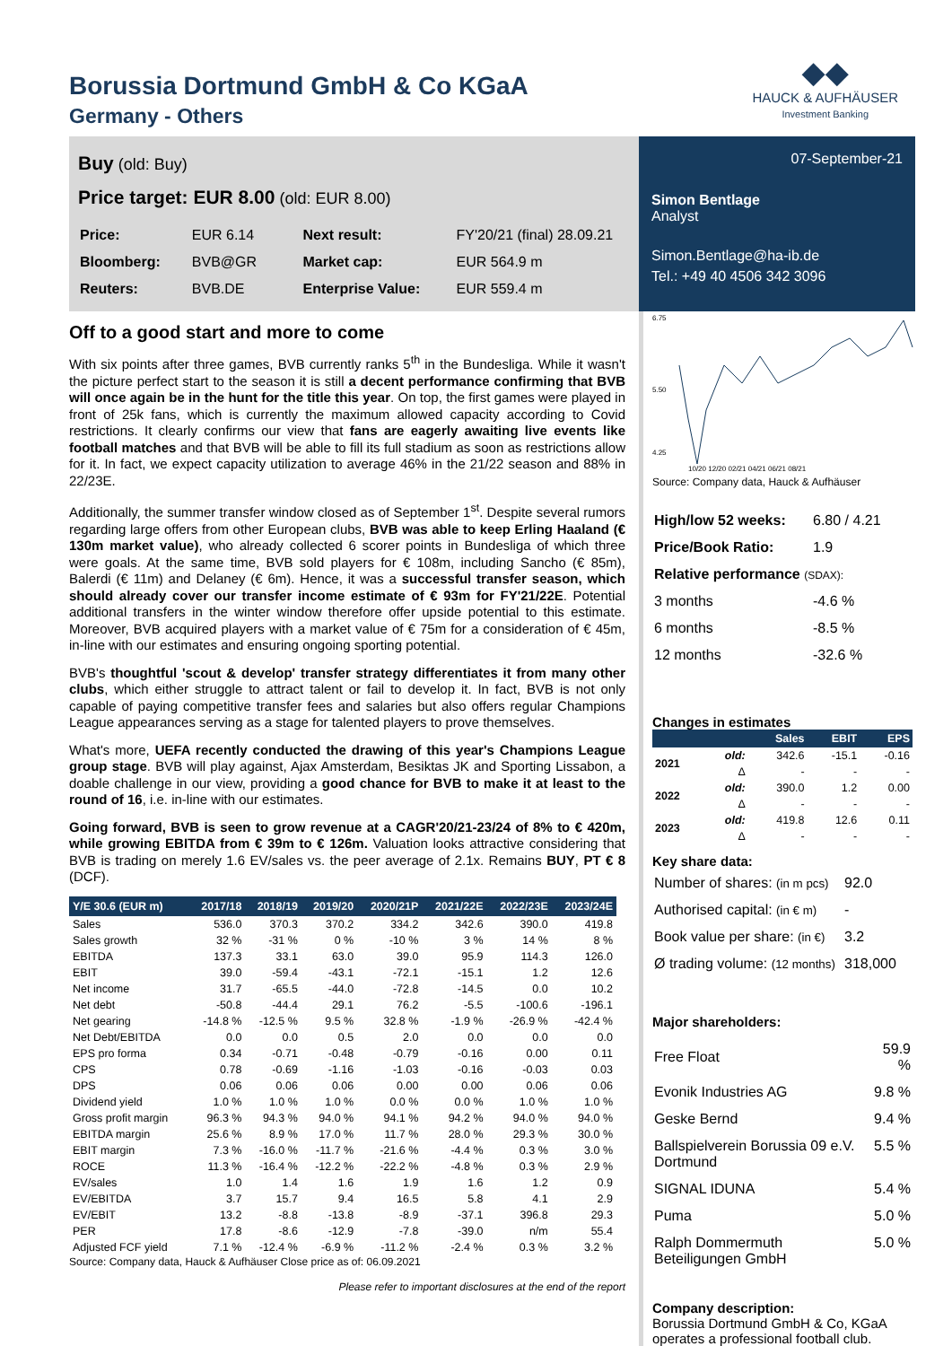Borussia Dortmund GmbH & Co KGaA
Germany - Others
◆◆
HAUCK & AUFHÄUSER
Investment Banking
Buy (old: Buy)
Price target: EUR 8.00 (old: EUR 8.00)
| Price: | EUR 6.14 | Next result: | FY'20/21 (final) 28.09.21 |
| Bloomberg: | BVB@GR | Market cap: | EUR 564.9 m |
| Reuters: | BVB.DE | Enterprise Value: | EUR 559.4 m |
07-September-21
Simon Bentlage
Analyst
Simon.Bentlage@ha-ib.de
Tel.: +49 40 4506 342 3096
Off to a good start and more to come
With six points after three games, BVB currently ranks 5<sup>th</sup> in the Bundesliga. While it wasn't the picture perfect start to the season it is still a decent performance confirming that BVB will once again be in the hunt for the title this year. On top, the first games were played in front of 25k fans, which is currently the maximum allowed capacity according to Covid restrictions. It clearly confirms our view that fans are eagerly awaiting live events like football matches and that BVB will be able to fill its full stadium as soon as restrictions allow for it. In fact, we expect capacity utilization to average 46% in the 21/22 season and 88% in 22/23E.
Additionally, the summer transfer window closed as of September 1<sup>st</sup>. Despite several rumors regarding large offers from other European clubs, BVB was able to keep Erling Haaland (€ 130m market value), who already collected 6 scorer points in Bundesliga of which three were goals. At the same time, BVB sold players for € 108m, including Sancho (€ 85m), Balerdi (€ 11m) and Delaney (€ 6m). Hence, it was a successful transfer season, which should already cover our transfer income estimate of € 93m for FY'21/22E. Potential additional transfers in the winter window therefore offer upside potential to this estimate. Moreover, BVB acquired players with a market value of € 75m for a consideration of € 45m, in-line with our estimates and ensuring ongoing sporting potential.
BVB's thoughtful 'scout & develop' transfer strategy differentiates it from many other clubs, which either struggle to attract talent or fail to develop it. In fact, BVB is not only capable of paying competitive transfer fees and salaries but also offers regular Champions League appearances serving as a stage for talented players to prove themselves.
What's more, UEFA recently conducted the drawing of this year's Champions League group stage. BVB will play against, Ajax Amsterdam, Besiktas JK and Sporting Lissabon, a doable challenge in our view, providing a good chance for BVB to make it at least to the round of 16, i.e. in-line with our estimates.
Going forward, BVB is seen to grow revenue at a CAGR'20/21-23/24 of 8% to € 420m, while growing EBITDA from € 39m to € 126m. Valuation looks attractive considering that BVB is trading on merely 1.6 EV/sales vs. the peer average of 2.1x. Remains BUY, PT € 8 (DCF).
| Y/E 30.6 (EUR m) | 2017/18 | 2018/19 | 2019/20 | 2020/21P | 2021/22E | 2022/23E | 2023/24E |
| --- | --- | --- | --- | --- | --- | --- | --- |
| Sales | 536.0 | 370.3 | 370.2 | 334.2 | 342.6 | 390.0 | 419.8 |
| Sales growth | 32 % | -31 % | 0 % | -10 % | 3 % | 14 % | 8 % |
| EBITDA | 137.3 | 33.1 | 63.0 | 39.0 | 95.9 | 114.3 | 126.0 |
| EBIT | 39.0 | -59.4 | -43.1 | -72.1 | -15.1 | 1.2 | 12.6 |
| Net income | 31.7 | -65.5 | -44.0 | -72.8 | -14.5 | 0.0 | 10.2 |
| Net debt | -50.8 | -44.4 | 29.1 | 76.2 | -5.5 | -100.6 | -196.1 |
| Net gearing | -14.8 % | -12.5 % | 9.5 % | 32.8 % | -1.9 % | -26.9 % | -42.4 % |
| Net Debt/EBITDA | 0.0 | 0.0 | 0.5 | 2.0 | 0.0 | 0.0 | 0.0 |
| EPS pro forma | 0.34 | -0.71 | -0.48 | -0.79 | -0.16 | 0.00 | 0.11 |
| CPS | 0.78 | -0.69 | -1.16 | -1.03 | -0.16 | -0.03 | 0.03 |
| DPS | 0.06 | 0.06 | 0.06 | 0.00 | 0.00 | 0.06 | 0.06 |
| Dividend yield | 1.0 % | 1.0 % | 1.0 % | 0.0 % | 0.0 % | 1.0 % | 1.0 % |
| Gross profit margin | 96.3 % | 94.3 % | 94.0 % | 94.1 % | 94.2 % | 94.0 % | 94.0 % |
| EBITDA margin | 25.6 % | 8.9 % | 17.0 % | 11.7 % | 28.0 % | 29.3 % | 30.0 % |
| EBIT margin | 7.3 % | -16.0 % | -11.7 % | -21.6 % | -4.4 % | 0.3 % | 3.0 % |
| ROCE | 11.3 % | -16.4 % | -12.2 % | -22.2 % | -4.8 % | 0.3 % | 2.9 % |
| EV/sales | 1.0 | 1.4 | 1.6 | 1.9 | 1.6 | 1.2 | 0.9 |
| EV/EBITDA | 3.7 | 15.7 | 9.4 | 16.5 | 5.8 | 4.1 | 2.9 |
| EV/EBIT | 13.2 | -8.8 | -13.8 | -8.9 | -37.1 | 396.8 | 29.3 |
| PER | 17.8 | -8.6 | -12.9 | -7.8 | -39.0 | n/m | 55.4 |
| Adjusted FCF yield | 7.1 % | -12.4 % | -6.9 % | -11.2 % | -2.4 % | 0.3 % | 3.2 % |
Source: Company data, Hauck & Aufhäuser Close price as of: 06.09.2021
Please refer to important disclosures at the end of the report
6.75
5.50
4.25
10/20 12/20 02/21 04/21 06/21 08/21
Source: Company data, Hauck & Aufhäuser
| High/low 52 weeks: | 6.80 / 4.21 |
| Price/Book Ratio: | 1.9 |
| Relative performance (SDAX): | |
| 3 months | -4.6 % |
| 6 months | -8.5 % |
| 12 months | -32.6 % |
Changes in estimates
| | | Sales | EBIT | EPS |
| --- | --- | --- | --- | --- |
| 2021 | old: | 342.6 | -15.1 | -0.16 |
| | Δ | - | - | - |
| 2022 | old: | 390.0 | 1.2 | 0.00 |
| | Δ | - | - | - |
| 2023 | old: | 419.8 | 12.6 | 0.11 |
| | Δ | - | - | - |
Key share data:
| Number of shares: (in m pcs) | 92.0 |
| Authorised capital: (in € m) | - |
| Book value per share: (in €) | 3.2 |
| Ø trading volume: (12 months) | 318,000 |
Major shareholders:
| Free Float | 59.9 % |
| Evonik Industries AG | 9.8 % |
| Geske Bernd | 9.4 % |
| Ballspielverein Borussia 09 e.V. Dortmund | 5.5 % |
| SIGNAL IDUNA | 5.4 % |
| Puma | 5.0 % |
| Ralph Dommermuth Beteiligungen GmbH | 5.0 % |
Company description:
Borussia Dortmund GmbH & Co, KGaA operates a professional football club.